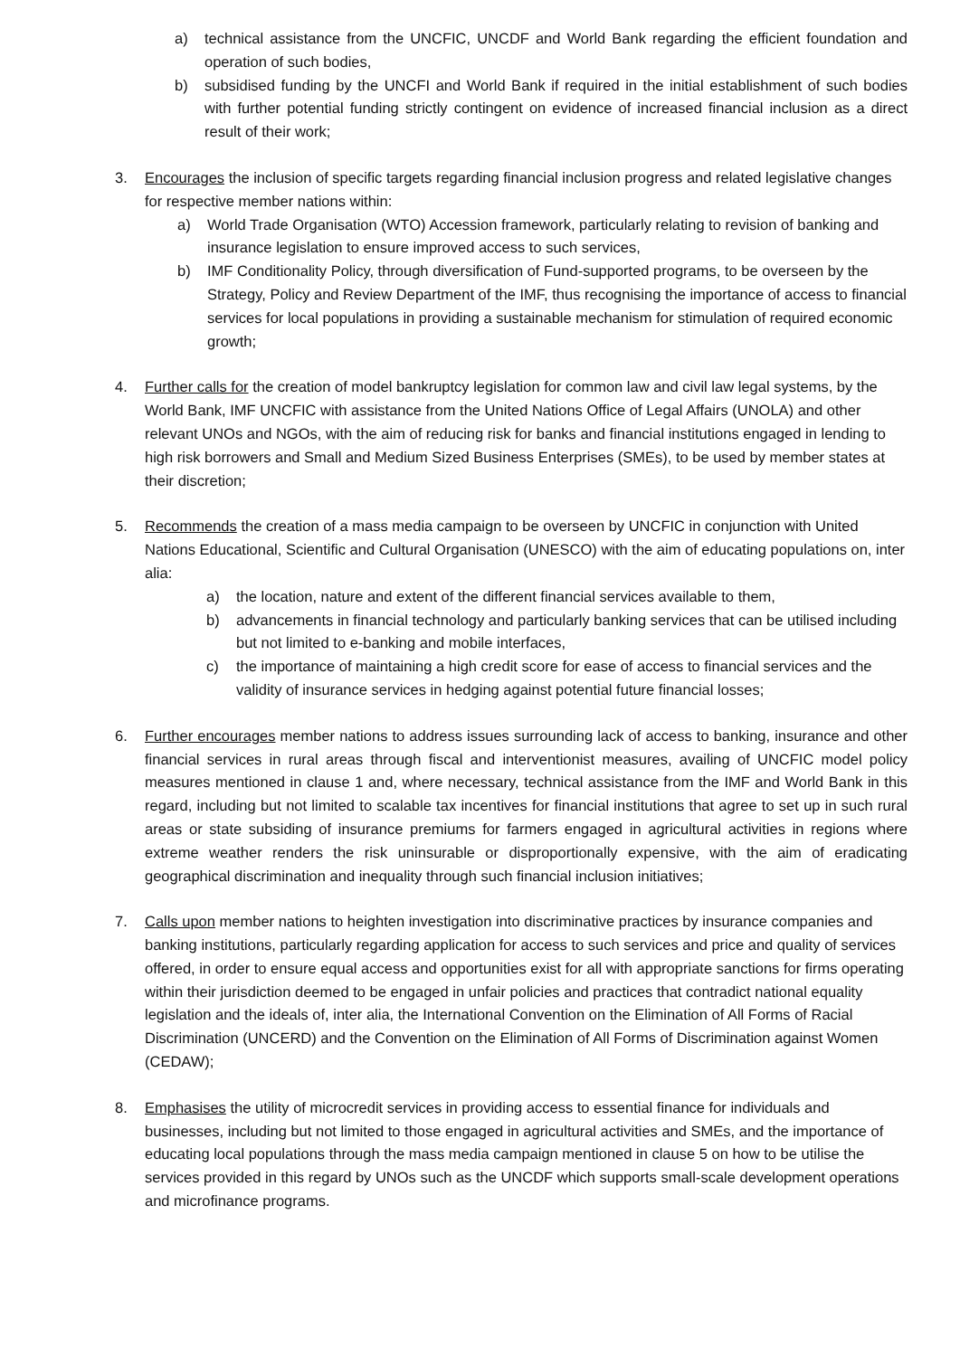a) technical assistance from the UNCFIC, UNCDF and World Bank regarding the efficient foundation and operation of such bodies,
b) subsidised funding by the UNCFI and World Bank if required in the initial establishment of such bodies with further potential funding strictly contingent on evidence of increased financial inclusion as a direct result of their work;
3. Encourages the inclusion of specific targets regarding financial inclusion progress and related legislative changes for respective member nations within:
a) World Trade Organisation (WTO) Accession framework, particularly relating to revision of banking and insurance legislation to ensure improved access to such services,
b) IMF Conditionality Policy, through diversification of Fund-supported programs, to be overseen by the Strategy, Policy and Review Department of the IMF, thus recognising the importance of access to financial services for local populations in providing a sustainable mechanism for stimulation of required economic growth;
4. Further calls for the creation of model bankruptcy legislation for common law and civil law legal systems, by the World Bank, IMF UNCFIC with assistance from the United Nations Office of Legal Affairs (UNOLA) and other relevant UNOs and NGOs, with the aim of reducing risk for banks and financial institutions engaged in lending to high risk borrowers and Small and Medium Sized Business Enterprises (SMEs), to be used by member states at their discretion;
5. Recommends the creation of a mass media campaign to be overseen by UNCFIC in conjunction with United Nations Educational, Scientific and Cultural Organisation (UNESCO) with the aim of educating populations on, inter alia:
a) the location, nature and extent of the different financial services available to them,
b) advancements in financial technology and particularly banking services that can be utilised including but not limited to e-banking and mobile interfaces,
c) the importance of maintaining a high credit score for ease of access to financial services and the validity of insurance services in hedging against potential future financial losses;
6. Further encourages member nations to address issues surrounding lack of access to banking, insurance and other financial services in rural areas through fiscal and interventionist measures, availing of UNCFIC model policy measures mentioned in clause 1 and, where necessary, technical assistance from the IMF and World Bank in this regard, including but not limited to scalable tax incentives for financial institutions that agree to set up in such rural areas or state subsiding of insurance premiums for farmers engaged in agricultural activities in regions where extreme weather renders the risk uninsurable or disproportionally expensive, with the aim of eradicating geographical discrimination and inequality through such financial inclusion initiatives;
7. Calls upon member nations to heighten investigation into discriminative practices by insurance companies and banking institutions, particularly regarding application for access to such services and price and quality of services offered, in order to ensure equal access and opportunities exist for all with appropriate sanctions for firms operating within their jurisdiction deemed to be engaged in unfair policies and practices that contradict national equality legislation and the ideals of, inter alia, the International Convention on the Elimination of All Forms of Racial Discrimination (UNCERD) and the Convention on the Elimination of All Forms of Discrimination against Women (CEDAW);
8. Emphasises the utility of microcredit services in providing access to essential finance for individuals and businesses, including but not limited to those engaged in agricultural activities and SMEs, and the importance of educating local populations through the mass media campaign mentioned in clause 5 on how to be utilise the services provided in this regard by UNOs such as the UNCDF which supports small-scale development operations and microfinance programs.